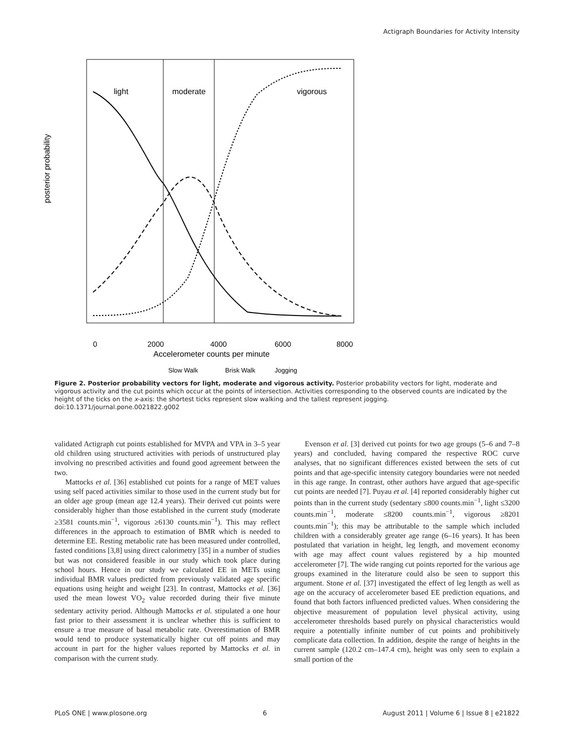Actigraph Boundaries for Activity Intensity
light
moderate
vigorous
0
2000
4000
6000
8000
Accelerometer counts per minute
posterior probability
Slow Walk
Brisk Walk
Jogging
Figure 2. Posterior probability vectors for light, moderate and vigorous activity. Posterior probability vectors for light, moderate and vigorous activity and the cut points which occur at the points of intersection. Activities corresponding to the observed counts are indicated by the height of the ticks on the x-axis: the shortest ticks represent slow walking and the tallest represent jogging.
doi:10.1371/journal.pone.0021822.g002
validated Actigraph cut points established for MVPA and VPA in 3–5 year old children using structured activities with periods of unstructured play involving no prescribed activities and found good agreement between the two.
Mattocks et al. [36] established cut points for a range of MET values using self paced activities similar to those used in the current study but for an older age group (mean age 12.4 years). Their derived cut points were considerably higher than those established in the current study (moderate ≥3581 counts.min<sup>−1</sup>, vigorous ≥6130 counts.min<sup>−1</sup>). This may reflect differences in the approach to estimation of BMR which is needed to determine EE. Resting metabolic rate has been measured under controlled, fasted conditions [3,8] using direct calorimetry [35] in a number of studies but was not considered feasible in our study which took place during school hours. Hence in our study we calculated EE in METs using individual BMR values predicted from previously validated age specific equations using height and weight [23]. In contrast, Mattocks et al. [36] used the mean lowest VO<sub>2</sub> value recorded during their five minute sedentary activity period. Although Mattocks et al. stipulated a one hour fast prior to their assessment it is unclear whether this is sufficient to ensure a true measure of basal metabolic rate. Overestimation of BMR would tend to produce systematically higher cut off points and may account in part for the higher values reported by Mattocks et al. in comparison with the current study.
Evenson et al. [3] derived cut points for two age groups (5–6 and 7–8 years) and concluded, having compared the respective ROC curve analyses, that no significant differences existed between the sets of cut points and that age-specific intensity category boundaries were not needed in this age range. In contrast, other authors have argued that age-specific cut points are needed [7]. Puyau et al. [4] reported considerably higher cut points than in the current study (sedentary ≤800 counts.min<sup>−1</sup>, light ≤3200 counts.min<sup>−1</sup>, moderate ≤8200 counts.min<sup>−1</sup>, vigorous ≥8201 counts.min<sup>−1</sup>); this may be attributable to the sample which included children with a considerably greater age range (6–16 years). It has been postulated that variation in height, leg length, and movement economy with age may affect count values registered by a hip mounted accelerometer [7]. The wide ranging cut points reported for the various age groups examined in the literature could also be seen to support this argument. Stone et al. [37] investigated the effect of leg length as well as age on the accuracy of accelerometer based EE prediction equations, and found that both factors influenced predicted values. When considering the objective measurement of population level physical activity, using accelerometer thresholds based purely on physical characteristics would require a potentially infinite number of cut points and prohibitively complicate data collection. In addition, despite the range of heights in the current sample (120.2 cm–147.4 cm), height was only seen to explain a small portion of the
PLoS ONE | www.plosone.org 6 August 2011 | Volume 6 | Issue 8 | e21822